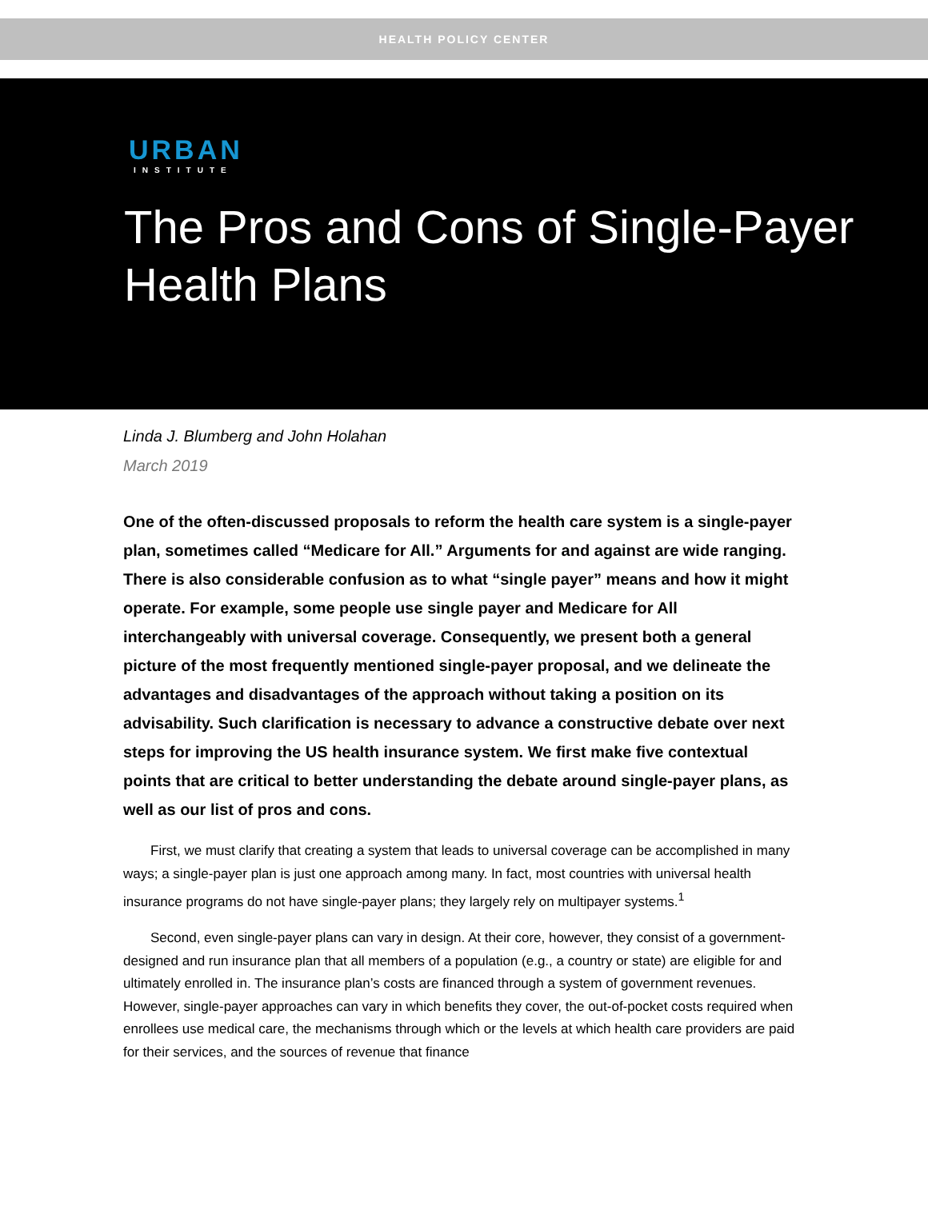HEALTH POLICY CENTER
URBAN
INSTITUTE
The Pros and Cons of Single-Payer
Health Plans
Linda J. Blumberg and John Holahan
March 2019
One of the often-discussed proposals to reform the health care system is a single-payer plan, sometimes called “Medicare for All.” Arguments for and against are wide ranging. There is also considerable confusion as to what “single payer” means and how it might operate. For example, some people use single payer and Medicare for All interchangeably with universal coverage. Consequently, we present both a general picture of the most frequently mentioned single-payer proposal, and we delineate the advantages and disadvantages of the approach without taking a position on its advisability. Such clarification is necessary to advance a constructive debate over next steps for improving the US health insurance system. We first make five contextual points that are critical to better understanding the debate around single-payer plans, as well as our list of pros and cons.
First, we must clarify that creating a system that leads to universal coverage can be accomplished in many ways; a single-payer plan is just one approach among many. In fact, most countries with universal health insurance programs do not have single-payer plans; they largely rely on multipayer systems.<sup>1</sup>
Second, even single-payer plans can vary in design. At their core, however, they consist of a government-designed and run insurance plan that all members of a population (e.g., a country or state) are eligible for and ultimately enrolled in. The insurance plan’s costs are financed through a system of government revenues. However, single-payer approaches can vary in which benefits they cover, the out-of-pocket costs required when enrollees use medical care, the mechanisms through which or the levels at which health care providers are paid for their services, and the sources of revenue that finance